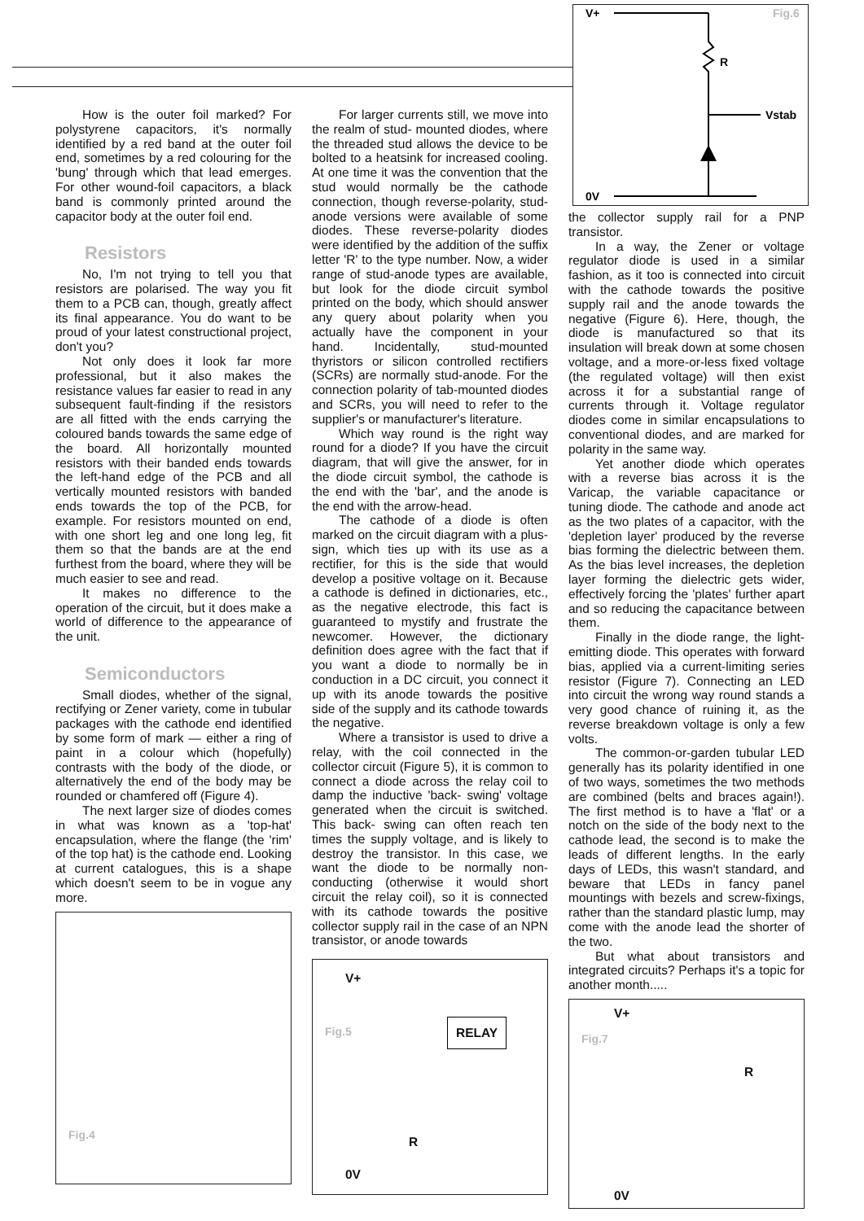V+
R
Vstab
0V
Fig.6
How is the outer foil marked? For polystyrene capacitors, it's normally identified by a red band at the outer foil end, sometimes by a red colouring for the 'bung' through which that lead emerges. For other wound-foil capacitors, a black band is commonly printed around the capacitor body at the outer foil end.
Resistors
No, I'm not trying to tell you that resistors are polarised. The way you fit them to a PCB can, though, greatly affect its final appearance. You do want to be proud of your latest constructional project, don't you?
Not only does it look far more professional, but it also makes the resistance values far easier to read in any subsequent fault-finding if the resistors are all fitted with the ends carrying the coloured bands towards the same edge of the board. All horizontally mounted resistors with their banded ends towards the left-hand edge of the PCB and all vertically mounted resistors with banded ends towards the top of the PCB, for example. For resistors mounted on end, with one short leg and one long leg, fit them so that the bands are at the end furthest from the board, where they will be much easier to see and read.
It makes no difference to the operation of the circuit, but it does make a world of difference to the appearance of the unit.
Semiconductors
Small diodes, whether of the signal, rectifying or Zener variety, come in tubular packages with the cathode end identified by some form of mark — either a ring of paint in a colour which (hopefully) contrasts with the body of the diode, or alternatively the end of the body may be rounded or chamfered off (Figure 4).
The next larger size of diodes comes in what was known as a 'top-hat' encapsulation, where the flange (the 'rim' of the top hat) is the cathode end. Looking at current catalogues, this is a shape which doesn't seem to be in vogue any more.
Fig.4
For larger currents still, we move into the realm of stud- mounted diodes, where the threaded stud allows the device to be bolted to a heatsink for increased cooling. At one time it was the convention that the stud would normally be the cathode connection, though reverse-polarity, stud-anode versions were available of some diodes. These reverse-polarity diodes were identified by the addition of the suffix letter 'R' to the type number. Now, a wider range of stud-anode types are available, but look for the diode circuit symbol printed on the body, which should answer any query about polarity when you actually have the component in your hand. Incidentally, stud-mounted thyristors or silicon controlled rectifiers (SCRs) are normally stud-anode. For the connection polarity of tab-mounted diodes and SCRs, you will need to refer to the supplier's or manufacturer's literature.
Which way round is the right way round for a diode? If you have the circuit diagram, that will give the answer, for in the diode circuit symbol, the cathode is the end with the 'bar', and the anode is the end with the arrow-head.
The cathode of a diode is often marked on the circuit diagram with a plus-sign, which ties up with its use as a rectifier, for this is the side that would develop a positive voltage on it. Because a cathode is defined in dictionaries, etc., as the negative electrode, this fact is guaranteed to mystify and frustrate the newcomer. However, the dictionary definition does agree with the fact that if you want a diode to normally be in conduction in a DC circuit, you connect it up with its anode towards the positive side of the supply and its cathode towards the negative.
Where a transistor is used to drive a relay, with the coil connected in the collector circuit (Figure 5), it is common to connect a diode across the relay coil to damp the inductive 'back- swing' voltage generated when the circuit is switched. This back- swing can often reach ten times the supply voltage, and is likely to destroy the transistor. In this case, we want the diode to be normally non-conducting (otherwise it would short circuit the relay coil), so it is connected with its cathode towards the positive collector supply rail in the case of an NPN transistor, or anode towards
V+
Fig.5 RELAY
R
0V
the collector supply rail for a PNP transistor.
In a way, the Zener or voltage regulator diode is used in a similar fashion, as it too is connected into circuit with the cathode towards the positive supply rail and the anode towards the negative (Figure 6). Here, though, the diode is manufactured so that its insulation will break down at some chosen voltage, and a more-or-less fixed voltage (the regulated voltage) will then exist across it for a substantial range of currents through it. Voltage regulator diodes come in similar encapsulations to conventional diodes, and are marked for polarity in the same way.
Yet another diode which operates with a reverse bias across it is the Varicap, the variable capacitance or tuning diode. The cathode and anode act as the two plates of a capacitor, with the 'depletion layer' produced by the reverse bias forming the dielectric between them. As the bias level increases, the depletion layer forming the dielectric gets wider, effectively forcing the 'plates' further apart and so reducing the capacitance between them.
Finally in the diode range, the light-emitting diode. This operates with forward bias, applied via a current-limiting series resistor (Figure 7). Connecting an LED into circuit the wrong way round stands a very good chance of ruining it, as the reverse breakdown voltage is only a few volts.
The common-or-garden tubular LED generally has its polarity identified in one of two ways, sometimes the two methods are combined (belts and braces again!). The first method is to have a 'flat' or a notch on the side of the body next to the cathode lead, the second is to make the leads of different lengths. In the early days of LEDs, this wasn't standard, and beware that LEDs in fancy panel mountings with bezels and screw-fixings, rather than the standard plastic lump, may come with the anode lead the shorter of the two.
But what about transistors and integrated circuits? Perhaps it's a topic for another month.....
V+
Fig.7
R
0V